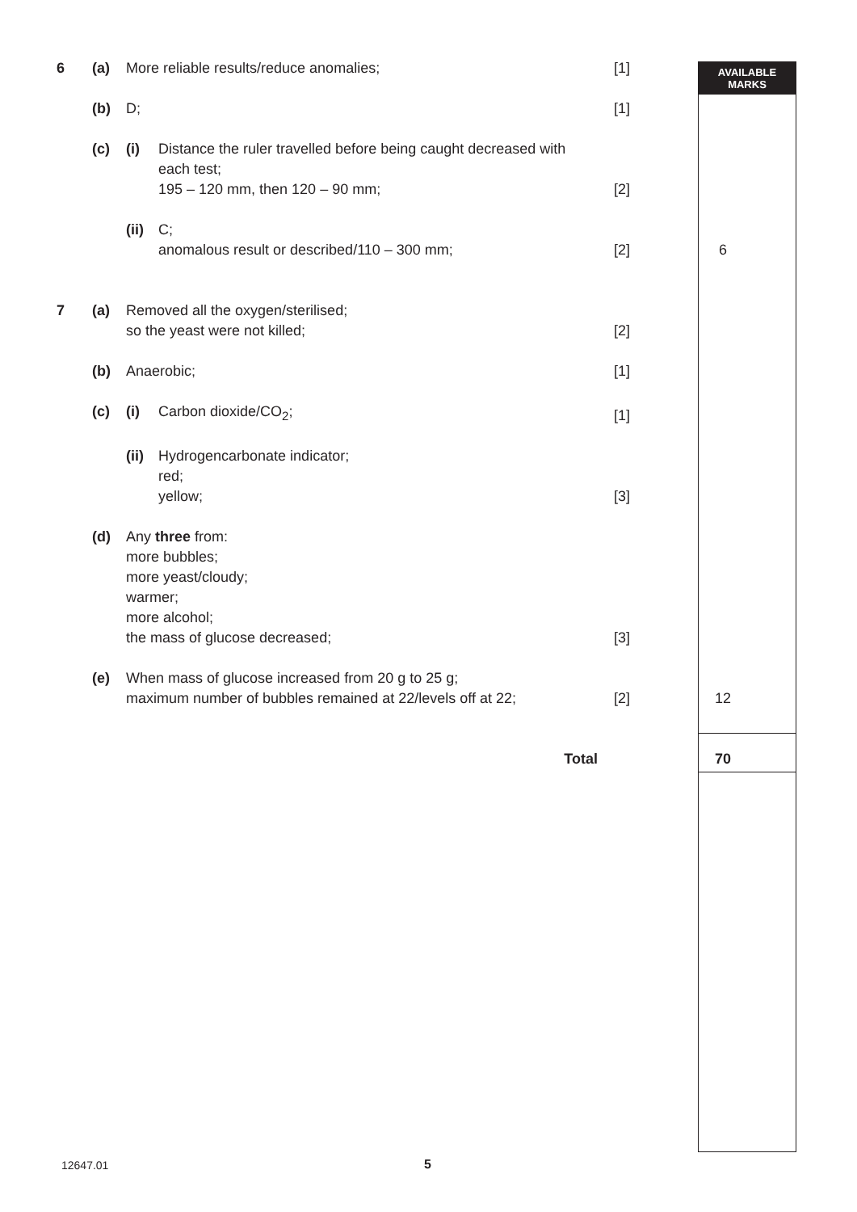AVAILABLE
MARKS
6 (a) More reliable results/reduce anomalies;
[1]
(b) D; [1]
(c) (i) Distance the ruler travelled before being caught decreased with
each test;
195 – 120 mm, then 120 – 90 mm;
[2]
(ii)
C;
anomalous result or described/110 – 300 mm;
[2] 6
7 (a) Removed all the oxygen/sterilised;
so the yeast were not killed;
[2]
(b) Anaerobic; [1]
(c) (i) Carbon dioxide/CO<sub>2</sub>; [1]
(ii)
Hydrogencarbonate indicator;
red;
yellow;
[3]
(d) Any three from:
more bubbles;
more yeast/cloudy;
warmer;
more alcohol;
the mass of glucose decreased;
[3]
(e) When mass of glucose increased from 20 g to 25 g;
maximum number of bubbles remained at 22/levels off at 22;
[2] 12
Total 70
12647.01 5